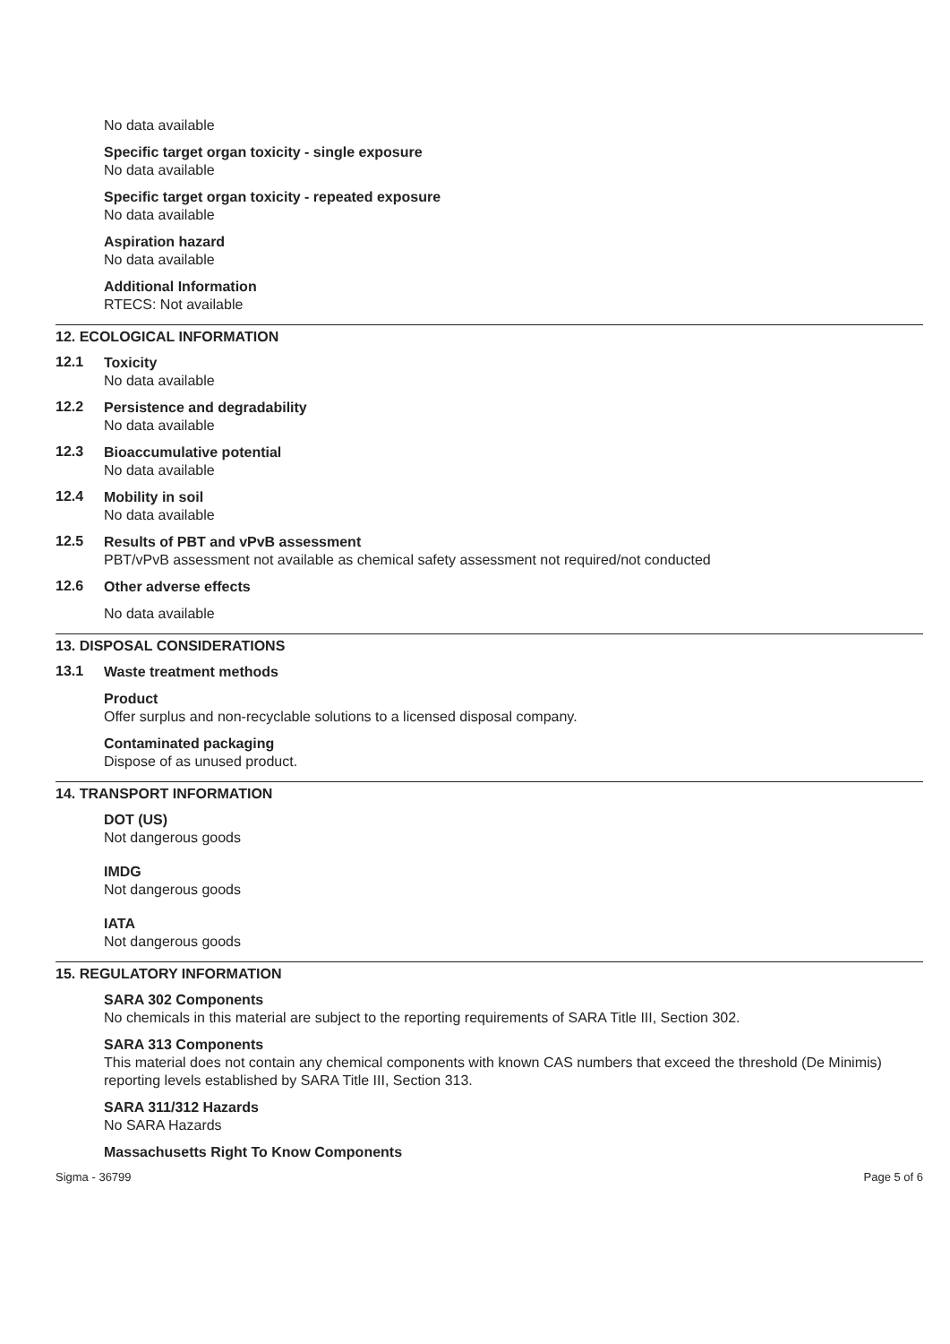No data available
Specific target organ toxicity - single exposure
No data available
Specific target organ toxicity - repeated exposure
No data available
Aspiration hazard
No data available
Additional Information
RTECS: Not available
12. ECOLOGICAL INFORMATION
12.1
Toxicity
No data available
12.2
Persistence and degradability
No data available
12.3
Bioaccumulative potential
No data available
12.4
Mobility in soil
No data available
12.5
Results of PBT and vPvB assessment
PBT/vPvB assessment not available as chemical safety assessment not required/not conducted
12.6
Other adverse effects
No data available
13. DISPOSAL CONSIDERATIONS
13.1
Waste treatment methods
Product
Offer surplus and non-recyclable solutions to a licensed disposal company.
Contaminated packaging
Dispose of as unused product.
14. TRANSPORT INFORMATION
DOT (US)
Not dangerous goods
IMDG
Not dangerous goods
IATA
Not dangerous goods
15. REGULATORY INFORMATION
SARA 302 Components
No chemicals in this material are subject to the reporting requirements of SARA Title III, Section 302.
SARA 313 Components
This material does not contain any chemical components with known CAS numbers that exceed the threshold (De Minimis) reporting levels established by SARA Title III, Section 313.
SARA 311/312 Hazards
No SARA Hazards
Massachusetts Right To Know Components
Sigma - 36799 Page 5 of 6